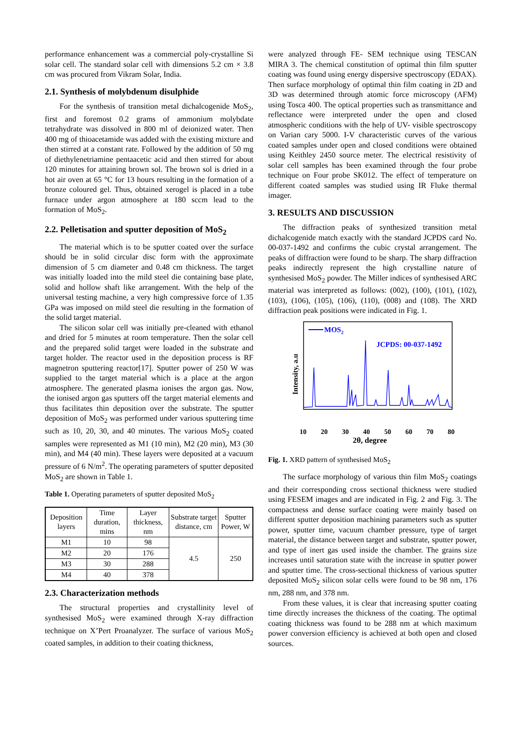performance enhancement was a commercial poly-crystalline Si solar cell. The standard solar cell with dimensions 5.2 cm × 3.8 cm was procured from Vikram Solar, India.
2.1. Synthesis of molybdenum disulphide
For the synthesis of transition metal dichalcogenide MoS<sub>2</sub>, first and foremost 0.2 grams of ammonium molybdate tetrahydrate was dissolved in 800 ml of deionized water. Then 400 mg of thioacetamide was added with the existing mixture and then stirred at a constant rate. Followed by the addition of 50 mg of diethylenetriamine pentaacetic acid and then stirred for about 120 minutes for attaining brown sol. The brown sol is dried in a hot air oven at 65 °C for 13 hours resulting in the formation of a bronze coloured gel. Thus, obtained xerogel is placed in a tube furnace under argon atmosphere at 180 sccm lead to the formation of MoS<sub>2</sub>.
2.2. Pelletisation and sputter deposition of MoS<sub>2</sub>
The material which is to be sputter coated over the surface should be in solid circular disc form with the approximate dimension of 5 cm diameter and 0.48 cm thickness. The target was initially loaded into the mild steel die containing base plate, solid and hollow shaft like arrangement. With the help of the universal testing machine, a very high compressive force of 1.35 GPa was imposed on mild steel die resulting in the formation of the solid target material.
The silicon solar cell was initially pre-cleaned with ethanol and dried for 5 minutes at room temperature. Then the solar cell and the prepared solid target were loaded in the substrate and target holder. The reactor used in the deposition process is RF magnetron sputtering reactor[17]. Sputter power of 250 W was supplied to the target material which is a place at the argon atmosphere. The generated plasma ionises the argon gas. Now, the ionised argon gas sputters off the target material elements and thus facilitates thin deposition over the substrate. The sputter deposition of MoS<sub>2</sub> was performed under various sputtering time such as 10, 20, 30, and 40 minutes. The various MoS<sub>2</sub> coated samples were represented as M1 (10 min), M2 (20 min), M3 (30 min), and M4 (40 min). These layers were deposited at a vacuum pressure of 6 N/m<sup>2</sup>. The operating parameters of sputter deposited MoS<sub>2</sub> are shown in Table 1.
Table 1. Operating parameters of sputter deposited MoS<sub>2</sub>
| Deposition layers | Time duration, mins | Layer thickness, nm | Substrate target distance, cm | Sputter Power, W |
| --- | --- | --- | --- | --- |
| M1 | 10 | 98 | 4.5 | 250 |
| M2 | 20 | 176 | | |
| M3 | 30 | 288 | | |
| M4 | 40 | 378 | | |
2.3. Characterization methods
The structural properties and crystallinity level of synthesised MoS<sub>2</sub> were examined through X-ray diffraction technique on X’Pert Proanalyzer. The surface of various MoS<sub>2</sub> coated samples, in addition to their coating thickness,
were analyzed through FE- SEM technique using TESCAN MIRA 3. The chemical constitution of optimal thin film sputter coating was found using energy dispersive spectroscopy (EDAX). Then surface morphology of optimal thin film coating in 2D and 3D was determined through atomic force microscopy (AFM) using Tosca 400. The optical properties such as transmittance and reflectance were interpreted under the open and closed atmospheric conditions with the help of UV- visible spectroscopy on Varian cary 5000. I-V characteristic curves of the various coated samples under open and closed conditions were obtained using Keithley 2450 source meter. The electrical resistivity of solar cell samples has been examined through the four probe technique on Four probe SK012. The effect of temperature on different coated samples was studied using IR Fluke thermal imager.
3. RESULTS AND DISCUSSION
The diffraction peaks of synthesized transition metal dichalcogenide match exactly with the standard JCPDS card No. 00-037-1492 and confirms the cubic crystal arrangement. The peaks of diffraction were found to be sharp. The sharp diffraction peaks indirectly represent the high crystalline nature of synthesised MoS<sub>2</sub> powder. The Miller indices of synthesised ARC material was interpreted as follows: (002), (100), (101), (102), (103), (106), (105), (106), (110), (008) and (108). The XRD diffraction peak positions were indicated in Fig. 1.
MOS2
JCPDS: 00-037-1492
Intensity, a.u
10
20
30
40
50
60
70
80
2θ, degree
Fig. 1. XRD pattern of synthesised MoS<sub>2</sub>
The surface morphology of various thin film MoS<sub>2</sub> coatings and their corresponding cross sectional thickness were studied using FESEM images and are indicated in Fig. 2 and Fig. 3. The compactness and dense surface coating were mainly based on different sputter deposition machining parameters such as sputter power, sputter time, vacuum chamber pressure, type of target material, the distance between target and substrate, sputter power, and type of inert gas used inside the chamber. The grains size increases until saturation state with the increase in sputter power and sputter time. The cross-sectional thickness of various sputter deposited MoS<sub>2</sub> silicon solar cells were found to be 98 nm, 176 nm, 288 nm, and 378 nm.
From these values, it is clear that increasing sputter coating time directly increases the thickness of the coating. The optimal coating thickness was found to be 288 nm at which maximum power conversion efficiency is achieved at both open and closed sources.